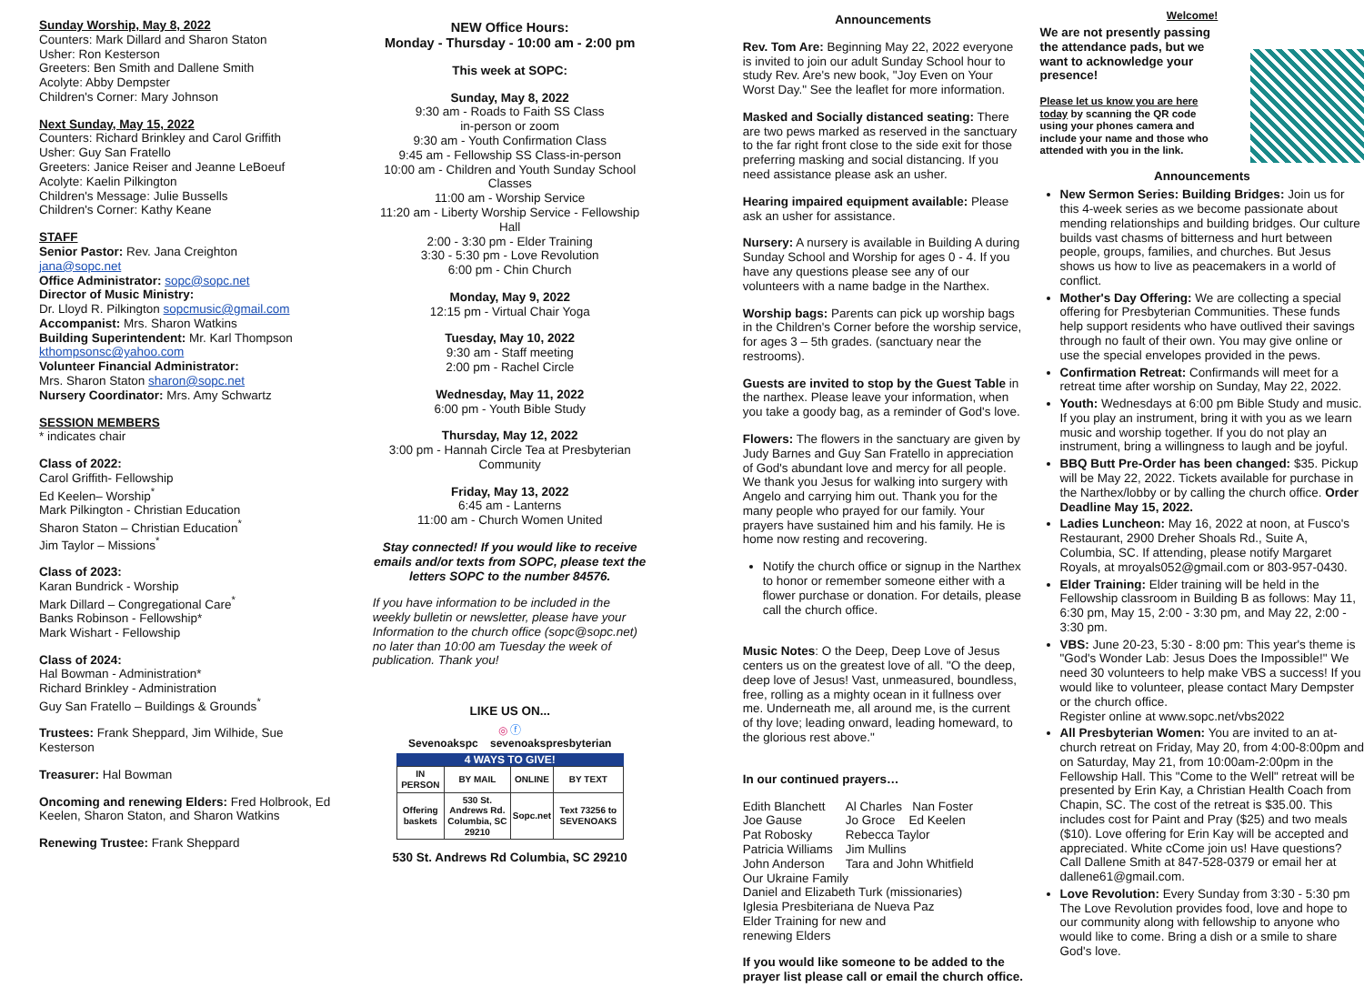Sunday Worship, May 8, 2022
Counters: Mark Dillard and Sharon Staton
Usher: Ron Kesterson
Greeters: Ben Smith and Dallene Smith
Acolyte: Abby Dempster
Children's Corner: Mary Johnson
Next Sunday, May 15, 2022
Counters: Richard Brinkley and Carol Griffith
Usher: Guy San Fratello
Greeters: Janice Reiser and Jeanne LeBoeuf
Acolyte: Kaelin Pilkington
Children's Message: Julie Bussells
Children's Corner: Kathy Keane
STAFF
Senior Pastor: Rev. Jana Creighton
jana@sopc.net
Office Administrator: sopc@sopc.net
Director of Music Ministry:
Dr. Lloyd R. Pilkington sopcmusic@gmail.com
Accompanist: Mrs. Sharon Watkins
Building Superintendent: Mr. Karl Thompson
kthompsonsc@yahoo.com
Volunteer Financial Administrator:
Mrs. Sharon Staton sharon@sopc.net
Nursery Coordinator: Mrs. Amy Schwartz
SESSION MEMBERS
* indicates chair
Class of 2022:
Carol Griffith- Fellowship
Ed Keelen– Worship<sup>*</sup>
Mark Pilkington - Christian Education
Sharon Staton – Christian Education<sup>*</sup>
Jim Taylor – Missions<sup>*</sup>
Class of 2023:
Karan Bundrick - Worship
Mark Dillard – Congregational Care<sup>*</sup>
Banks Robinson - Fellowship*
Mark Wishart - Fellowship
Class of 2024:
Hal Bowman - Administration*
Richard Brinkley - Administration
Guy San Fratello – Buildings & Grounds<sup>*</sup>
Trustees: Frank Sheppard, Jim Wilhide, Sue Kesterson
Treasurer: Hal Bowman
Oncoming and renewing Elders: Fred Holbrook, Ed Keelen, Sharon Staton, and Sharon Watkins
Renewing Trustee: Frank Sheppard
NEW Office Hours:
Monday - Thursday - 10:00 am - 2:00 pm
This week at SOPC:
Sunday, May 8, 2022
9:30 am - Roads to Faith SS Class
in-person or zoom
9:30 am - Youth Confirmation Class
9:45 am - Fellowship SS Class-in-person
10:00 am - Children and Youth Sunday School Classes
11:00 am - Worship Service
11:20 am - Liberty Worship Service - Fellowship Hall
2:00 - 3:30 pm - Elder Training
3:30 - 5:30 pm - Love Revolution
6:00 pm - Chin Church
Monday, May 9, 2022
12:15 pm - Virtual Chair Yoga
Tuesday, May 10, 2022
9:30 am - Staff meeting
2:00 pm - Rachel Circle
Wednesday, May 11, 2022
6:00 pm - Youth Bible Study
Thursday, May 12, 2022
3:00 pm - Hannah Circle Tea at Presbyterian Community
Friday, May 13, 2022
6:45 am - Lanterns
11:00 am - Church Women United
Stay connected! If you would like to receive emails and/or texts from SOPC, please text the letters SOPC to the number 84576.
If you have information to be included in the weekly bulletin or newsletter, please have your Information to the church office (sopc@sopc.net) no later than 10:00 am Tuesday the week of publication. Thank you!
LIKE US ON...
◎ ⓕ
Sevenoakspc sevenoakspresbyterian
4 WAYS TO GIVE!
| IN PERSON | BY MAIL | ONLINE | BY TEXT |
| Offering baskets | 530 St. Andrews Rd. Columbia, SC 29210 | Sopc.net | Text 73256 to SEVENOAKS |
530 St. Andrews Rd Columbia, SC 29210
Announcements
Rev. Tom Are: Beginning May 22, 2022 everyone is invited to join our adult Sunday School hour to study Rev. Are's new book, "Joy Even on Your Worst Day." See the leaflet for more information.
Masked and Socially distanced seating: There are two pews marked as reserved in the sanctuary to the far right front close to the side exit for those preferring masking and social distancing. If you need assistance please ask an usher.
Hearing impaired equipment available: Please ask an usher for assistance.
Nursery: A nursery is available in Building A during Sunday School and Worship for ages 0 - 4. If you have any questions please see any of our volunteers with a name badge in the Narthex.
Worship bags: Parents can pick up worship bags in the Children's Corner before the worship service, for ages 3 – 5th grades. (sanctuary near the restrooms).
Guests are invited to stop by the Guest Table in the narthex. Please leave your information, when you take a goody bag, as a reminder of God's love.
Flowers: The flowers in the sanctuary are given by Judy Barnes and Guy San Fratello in appreciation of God's abundant love and mercy for all people. We thank you Jesus for walking into surgery with Angelo and carrying him out. Thank you for the many people who prayed for our family. Your prayers have sustained him and his family. He is home now resting and recovering.
Notify the church office or signup in the Narthex to honor or remember someone either with a flower purchase or donation. For details, please call the church office.
Music Notes: O the Deep, Deep Love of Jesus centers us on the greatest love of all. "O the deep, deep love of Jesus! Vast, unmeasured, boundless, free, rolling as a mighty ocean in it fullness over me. Underneath me, all around me, is the current of thy love; leading onward, leading homeward, to the glorious rest above."
In our continued prayers…
| Edith Blanchett | Al Charles Nan Foster |
| Joe Gause | Jo Groce Ed Keelen |
| Pat Robosky | Rebecca Taylor |
| Patricia Williams | Jim Mullins |
| John Anderson | Tara and John Whitfield |
Our Ukraine Family
Daniel and Elizabeth Turk (missionaries)
Iglesia Presbiteriana de Nueva Paz
Elder Training for new and
renewing Elders
If you would like someone to be added to the prayer list please call or email the church office.
Welcome!
We are not presently passing the attendance pads, but we want to acknowledge your presence!
Please let us know you are here today by scanning the QR code using your phones camera and include your name and those who attended with you in the link.
Announcements
New Sermon Series: Building Bridges: Join us for this 4-week series as we become passionate about mending relationships and building bridges. Our culture builds vast chasms of bitterness and hurt between people, groups, families, and churches. But Jesus shows us how to live as peacemakers in a world of conflict.
Mother's Day Offering: We are collecting a special offering for Presbyterian Communities. These funds help support residents who have outlived their savings through no fault of their own. You may give online or use the special envelopes provided in the pews.
Confirmation Retreat: Confirmands will meet for a retreat time after worship on Sunday, May 22, 2022.
Youth: Wednesdays at 6:00 pm Bible Study and music. If you play an instrument, bring it with you as we learn music and worship together. If you do not play an instrument, bring a willingness to laugh and be joyful.
BBQ Butt Pre-Order has been changed: $35. Pickup will be May 22, 2022. Tickets available for purchase in the Narthex/lobby or by calling the church office. Order Deadline May 15, 2022.
Ladies Luncheon: May 16, 2022 at noon, at Fusco's Restaurant, 2900 Dreher Shoals Rd., Suite A, Columbia, SC. If attending, please notify Margaret Royals, at mroyals052@gmail.com or 803-957-0430.
Elder Training: Elder training will be held in the Fellowship classroom in Building B as follows: May 11, 6:30 pm, May 15, 2:00 - 3:30 pm, and May 22, 2:00 - 3:30 pm.
VBS: June 20-23, 5:30 - 8:00 pm: This year's theme is "God's Wonder Lab: Jesus Does the Impossible!" We need 30 volunteers to help make VBS a success! If you would like to volunteer, please contact Mary Dempster or the church office.
Register online at www.sopc.net/vbs2022
All Presbyterian Women: You are invited to an at-church retreat on Friday, May 20, from 4:00-8:00pm and on Saturday, May 21, from 10:00am-2:00pm in the Fellowship Hall. This "Come to the Well" retreat will be presented by Erin Kay, a Christian Health Coach from Chapin, SC. The cost of the retreat is $35.00. This includes cost for Paint and Pray ($25) and two meals ($10). Love offering for Erin Kay will be accepted and appreciated. White cCome join us! Have questions? Call Dallene Smith at 847-528-0379 or email her at dallene61@gmail.com.
Love Revolution: Every Sunday from 3:30 - 5:30 pm The Love Revolution provides food, love and hope to our community along with fellowship to anyone who would like to come. Bring a dish or a smile to share God's love.